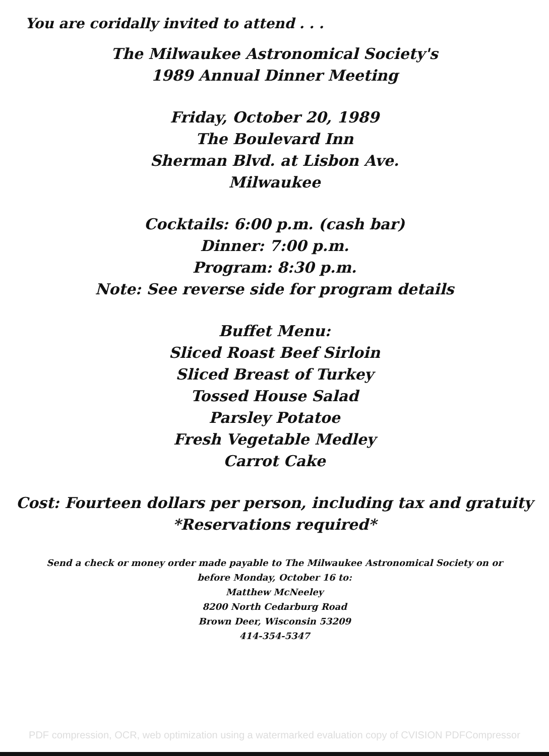You are coridally invited to attend . . .
The Milwaukee Astronomical Society's
1989 Annual Dinner Meeting
Friday, October 20, 1989
The Boulevard Inn
Sherman Blvd. at Lisbon Ave.
Milwaukee
Cocktails: 6:00 p.m. (cash bar)
Dinner: 7:00 p.m.
Program: 8:30 p.m.
Note: See reverse side for program details
Buffet Menu:
Sliced Roast Beef Sirloin
Sliced Breast of Turkey
Tossed House Salad
Parsley Potatoe
Fresh Vegetable Medley
Carrot Cake
Cost: Fourteen dollars per person, including tax and gratuity
*Reservations required*
Send a check or money order made payable to The Milwaukee Astronomical Society on or
before Monday, October 16 to:
Matthew McNeeley
8200 North Cedarburg Road
Brown Deer, Wisconsin 53209
414-354-5347
PDF compression, OCR, web optimization using a watermarked evaluation copy of CVISION PDFCompressor